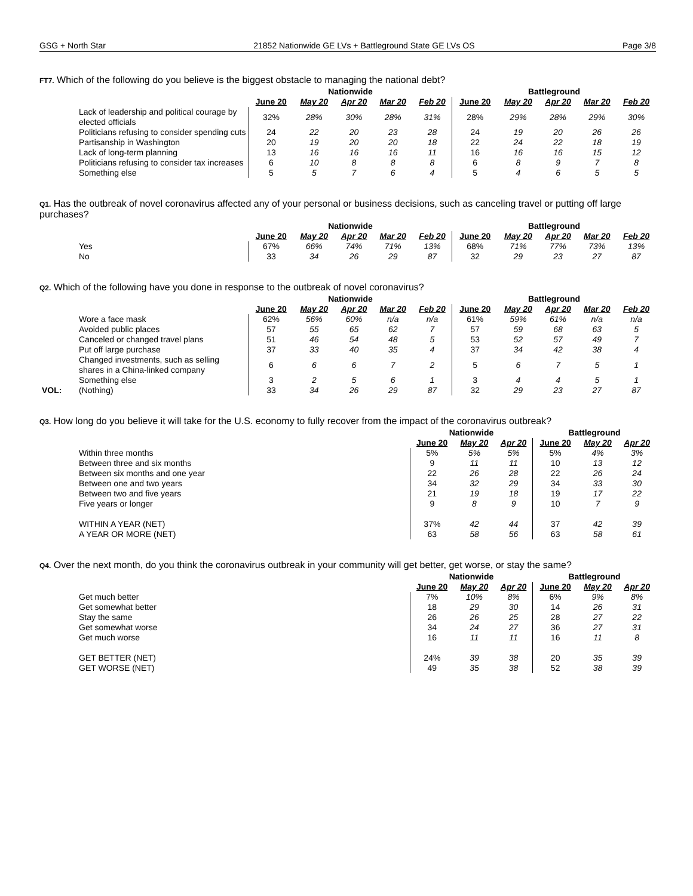GSG + North Star 21852 Nationwide GE LVs + Battleground State GE LVs OS Page 3/8
FT7. Which of the following do you believe is the biggest obstacle to managing the national debt?
| | | Nationwide | | | | | Battleground | | | | |
| --- | --- | --- | --- | --- | --- | --- | --- | --- | --- | --- | --- |
| | | June 20 | May 20 | Apr 20 | Mar 20 | Feb 20 | June 20 | May 20 | Apr 20 | Mar 20 | Feb 20 |
| | Lack of leadership and political courage by elected officials | 32% | 28% | 30% | 28% | 31% | 28% | 29% | 28% | 29% | 30% |
| | Politicians refusing to consider spending cuts | 24 | 22 | 20 | 23 | 28 | 24 | 19 | 20 | 26 | 26 |
| | Partisanship in Washington | 20 | 19 | 20 | 20 | 18 | 22 | 24 | 22 | 18 | 19 |
| | Lack of long-term planning | 13 | 16 | 16 | 16 | 11 | 16 | 16 | 16 | 15 | 12 |
| | Politicians refusing to consider tax increases | 6 | 10 | 8 | 8 | 8 | 6 | 8 | 9 | 7 | 8 |
| | Something else | 5 | 5 | 7 | 6 | 4 | 5 | 4 | 6 | 5 | 5 |
Q1. Has the outbreak of novel coronavirus affected any of your personal or business decisions, such as canceling travel or putting off large purchases?
| | | Nationwide | | | | | Battleground | | | | |
| --- | --- | --- | --- | --- | --- | --- | --- | --- | --- | --- | --- |
| | | June 20 | May 20 | Apr 20 | Mar 20 | Feb 20 | June 20 | May 20 | Apr 20 | Mar 20 | Feb 20 |
| | Yes | 67% | 66% | 74% | 71% | 13% | 68% | 71% | 77% | 73% | 13% |
| | No | 33 | 34 | 26 | 29 | 87 | 32 | 29 | 23 | 27 | 87 |
Q2. Which of the following have you done in response to the outbreak of novel coronavirus?
| | | Nationwide | | | | | Battleground | | | | |
| --- | --- | --- | --- | --- | --- | --- | --- | --- | --- | --- | --- |
| | | June 20 | May 20 | Apr 20 | Mar 20 | Feb 20 | June 20 | May 20 | Apr 20 | Mar 20 | Feb 20 |
| | Wore a face mask | 62% | 56% | 60% | n/a | n/a | 61% | 59% | 61% | n/a | n/a |
| | Avoided public places | 57 | 55 | 65 | 62 | 7 | 57 | 59 | 68 | 63 | 5 |
| | Canceled or changed travel plans | 51 | 46 | 54 | 48 | 5 | 53 | 52 | 57 | 49 | 7 |
| | Put off large purchase | 37 | 33 | 40 | 35 | 4 | 37 | 34 | 42 | 38 | 4 |
| | Changed investments, such as selling shares in a China-linked company | 6 | 6 | 6 | 7 | 2 | 5 | 6 | 7 | 5 | 1 |
| | Something else | 3 | 2 | 5 | 6 | 1 | 3 | 4 | 4 | 5 | 1 |
| VOL: | (Nothing) | 33 | 34 | 26 | 29 | 87 | 32 | 29 | 23 | 27 | 87 |
Q3. How long do you believe it will take for the U.S. economy to fully recover from the impact of the coronavirus outbreak?
| | | Nationwide | | | Battleground | | |
| --- | --- | --- | --- | --- | --- | --- | --- |
| | | June 20 | May 20 | Apr 20 | June 20 | May 20 | Apr 20 |
| | Within three months | 5% | 5% | 5% | 5% | 4% | 3% |
| | Between three and six months | 9 | 11 | 11 | 10 | 13 | 12 |
| | Between six months and one year | 22 | 26 | 28 | 22 | 26 | 24 |
| | Between one and two years | 34 | 32 | 29 | 34 | 33 | 30 |
| | Between two and five years | 21 | 19 | 18 | 19 | 17 | 22 |
| | Five years or longer | 9 | 8 | 9 | 10 | 7 | 9 |
| | WITHIN A YEAR (NET) | 37% | 42 | 44 | 37 | 42 | 39 |
| | A YEAR OR MORE (NET) | 63 | 58 | 56 | 63 | 58 | 61 |
Q4. Over the next month, do you think the coronavirus outbreak in your community will get better, get worse, or stay the same?
| | | Nationwide | | | Battleground | | |
| --- | --- | --- | --- | --- | --- | --- | --- |
| | | June 20 | May 20 | Apr 20 | June 20 | May 20 | Apr 20 |
| | Get much better | 7% | 10% | 8% | 6% | 9% | 8% |
| | Get somewhat better | 18 | 29 | 30 | 14 | 26 | 31 |
| | Stay the same | 26 | 26 | 25 | 28 | 27 | 22 |
| | Get somewhat worse | 34 | 24 | 27 | 36 | 27 | 31 |
| | Get much worse | 16 | 11 | 11 | 16 | 11 | 8 |
| | GET BETTER (NET) | 24% | 39 | 38 | 20 | 35 | 39 |
| | GET WORSE (NET) | 49 | 35 | 38 | 52 | 38 | 39 |